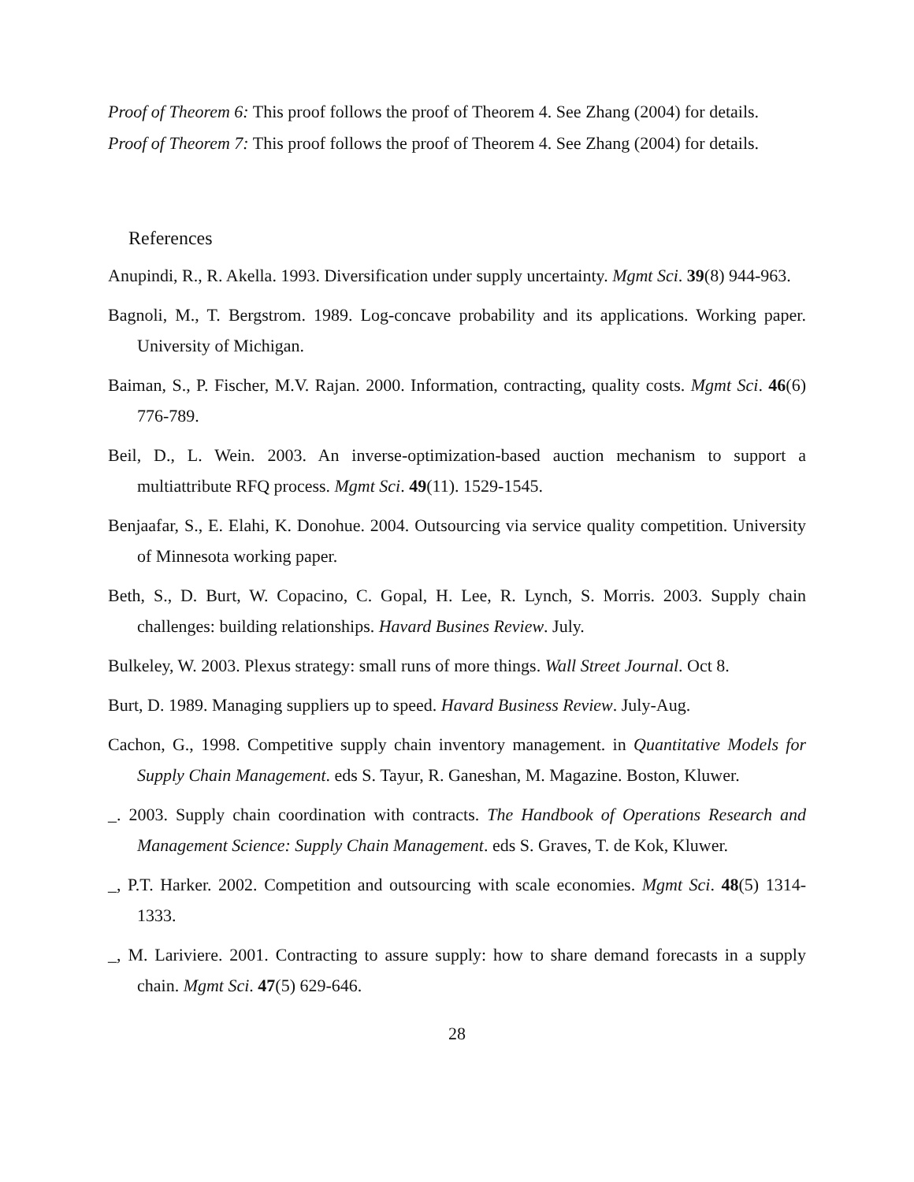Proof of Theorem 6: This proof follows the proof of Theorem 4. See Zhang (2004) for details.
Proof of Theorem 7: This proof follows the proof of Theorem 4. See Zhang (2004) for details.
References
Anupindi, R., R. Akella. 1993. Diversification under supply uncertainty. Mgmt Sci. 39(8) 944-963.
Bagnoli, M., T. Bergstrom. 1989. Log-concave probability and its applications. Working paper. University of Michigan.
Baiman, S., P. Fischer, M.V. Rajan. 2000. Information, contracting, quality costs. Mgmt Sci. 46(6) 776-789.
Beil, D., L. Wein. 2003. An inverse-optimization-based auction mechanism to support a multiattribute RFQ process. Mgmt Sci. 49(11). 1529-1545.
Benjaafar, S., E. Elahi, K. Donohue. 2004. Outsourcing via service quality competition. University of Minnesota working paper.
Beth, S., D. Burt, W. Copacino, C. Gopal, H. Lee, R. Lynch, S. Morris. 2003. Supply chain challenges: building relationships. Havard Busines Review. July.
Bulkeley, W. 2003. Plexus strategy: small runs of more things. Wall Street Journal. Oct 8.
Burt, D. 1989. Managing suppliers up to speed. Havard Business Review. July-Aug.
Cachon, G., 1998. Competitive supply chain inventory management. in Quantitative Models for Supply Chain Management. eds S. Tayur, R. Ganeshan, M. Magazine. Boston, Kluwer.
_. 2003. Supply chain coordination with contracts. The Handbook of Operations Research and Management Science: Supply Chain Management. eds S. Graves, T. de Kok, Kluwer.
_, P.T. Harker. 2002. Competition and outsourcing with scale economies. Mgmt Sci. 48(5) 1314-1333.
_, M. Lariviere. 2001. Contracting to assure supply: how to share demand forecasts in a supply chain. Mgmt Sci. 47(5) 629-646.
28